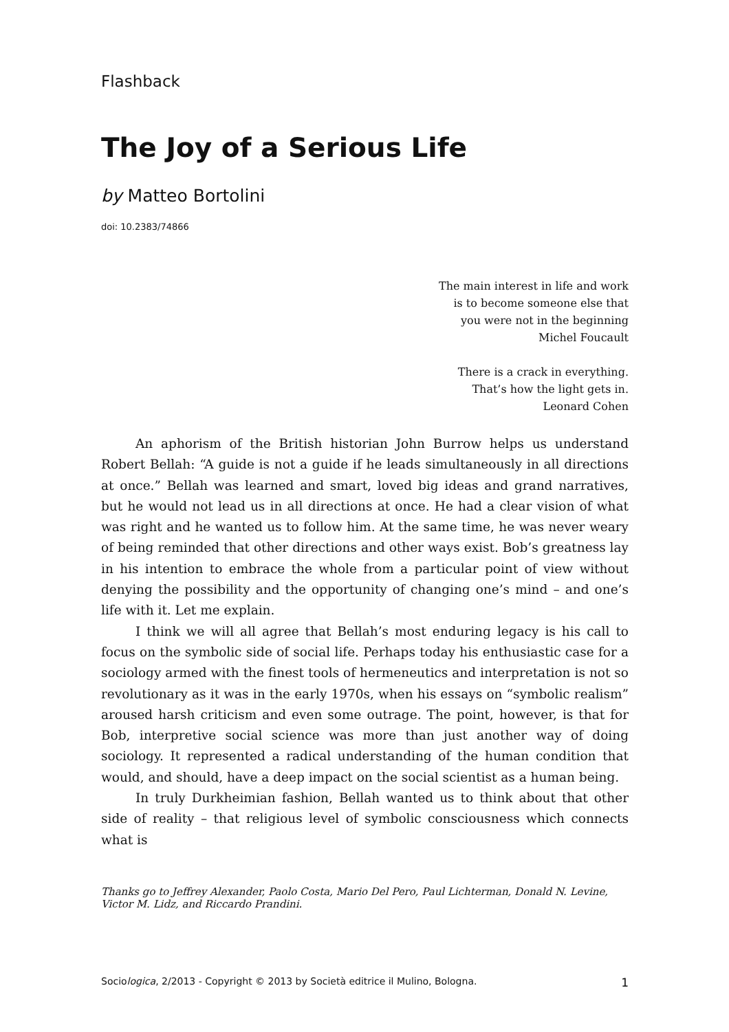Flashback
The Joy of a Serious Life
by Matteo Bortolini
doi: 10.2383/74866
The main interest in life and work
is to become someone else that
you were not in the beginning
Michel Foucault
There is a crack in everything.
That’s how the light gets in.
Leonard Cohen
An aphorism of the British historian John Burrow helps us understand Robert Bellah: “A guide is not a guide if he leads simultaneously in all directions at once.” Bellah was learned and smart, loved big ideas and grand narratives, but he would not lead us in all directions at once. He had a clear vision of what was right and he wanted us to follow him. At the same time, he was never weary of being reminded that other directions and other ways exist. Bob’s greatness lay in his intention to embrace the whole from a particular point of view without denying the possibility and the opportunity of changing one’s mind – and one’s life with it. Let me explain.
I think we will all agree that Bellah’s most enduring legacy is his call to focus on the symbolic side of social life. Perhaps today his enthusiastic case for a sociology armed with the finest tools of hermeneutics and interpretation is not so revolutionary as it was in the early 1970s, when his essays on “symbolic realism” aroused harsh criticism and even some outrage. The point, however, is that for Bob, interpretive social science was more than just another way of doing sociology. It represented a radical understanding of the human condition that would, and should, have a deep impact on the social scientist as a human being.
In truly Durkheimian fashion, Bellah wanted us to think about that other side of reality – that religious level of symbolic consciousness which connects what is
Thanks go to Jeffrey Alexander, Paolo Costa, Mario Del Pero, Paul Lichterman, Donald N. Levine, Victor M. Lidz, and Riccardo Prandini.
Sociologica, 2/2013 - Copyright © 2013 by Società editrice il Mulino, Bologna. 1